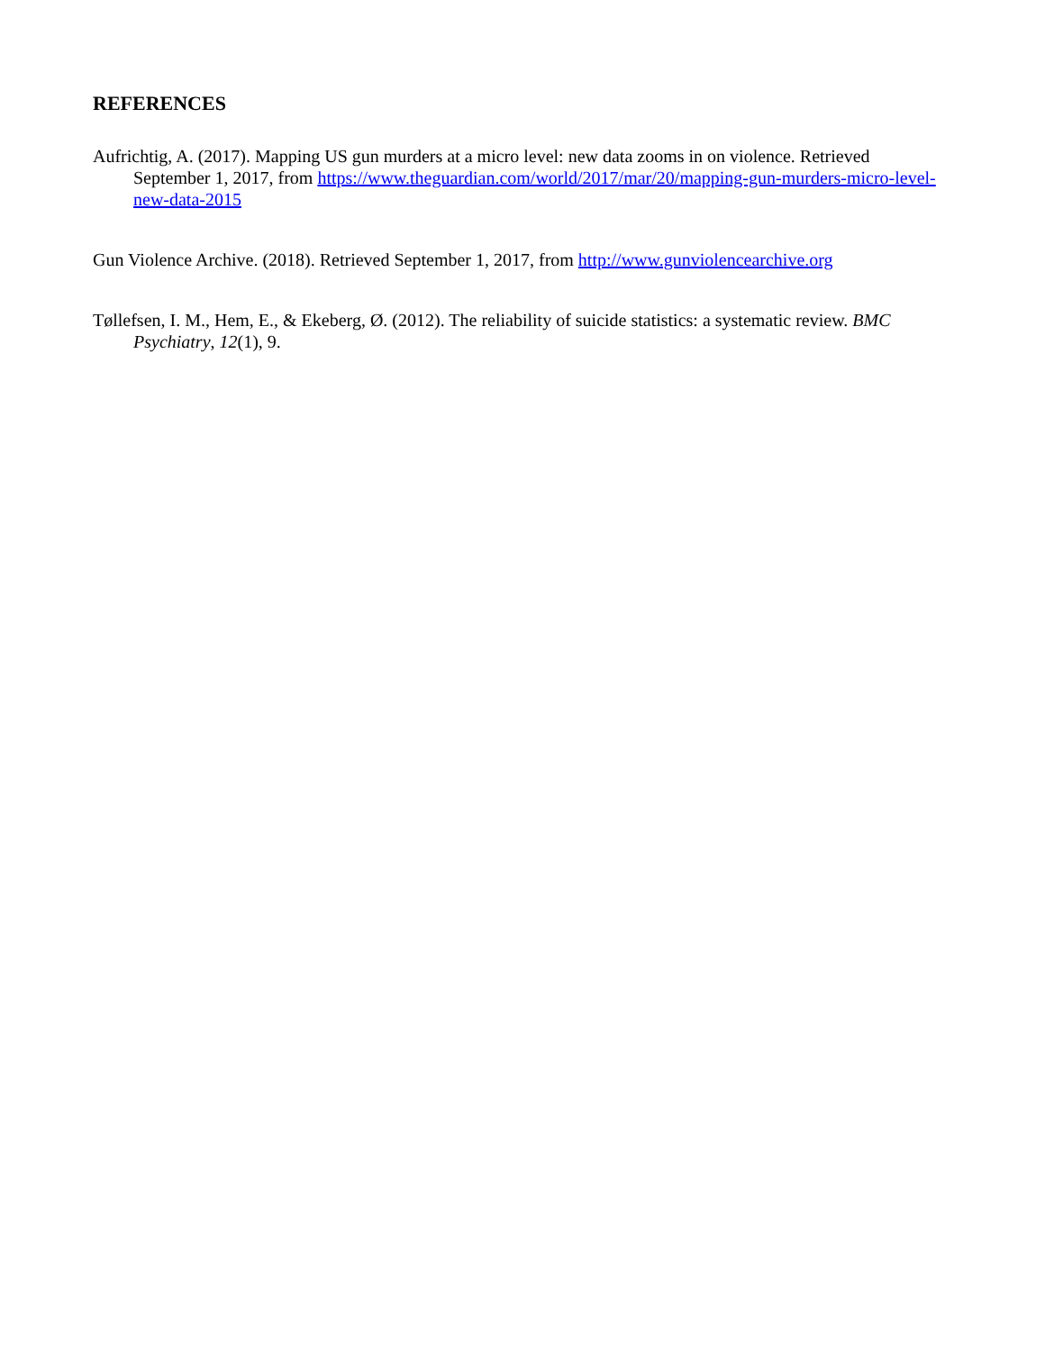REFERENCES
Aufrichtig, A. (2017). Mapping US gun murders at a micro level: new data zooms in on violence. Retrieved September 1, 2017, from https://www.theguardian.com/world/2017/mar/20/mapping-gun-murders-micro-level-new-data-2015
Gun Violence Archive. (2018). Retrieved September 1, 2017, from http://www.gunviolencearchive.org
Tøllefsen, I. M., Hem, E., & Ekeberg, Ø. (2012). The reliability of suicide statistics: a systematic review. BMC Psychiatry, 12(1), 9.